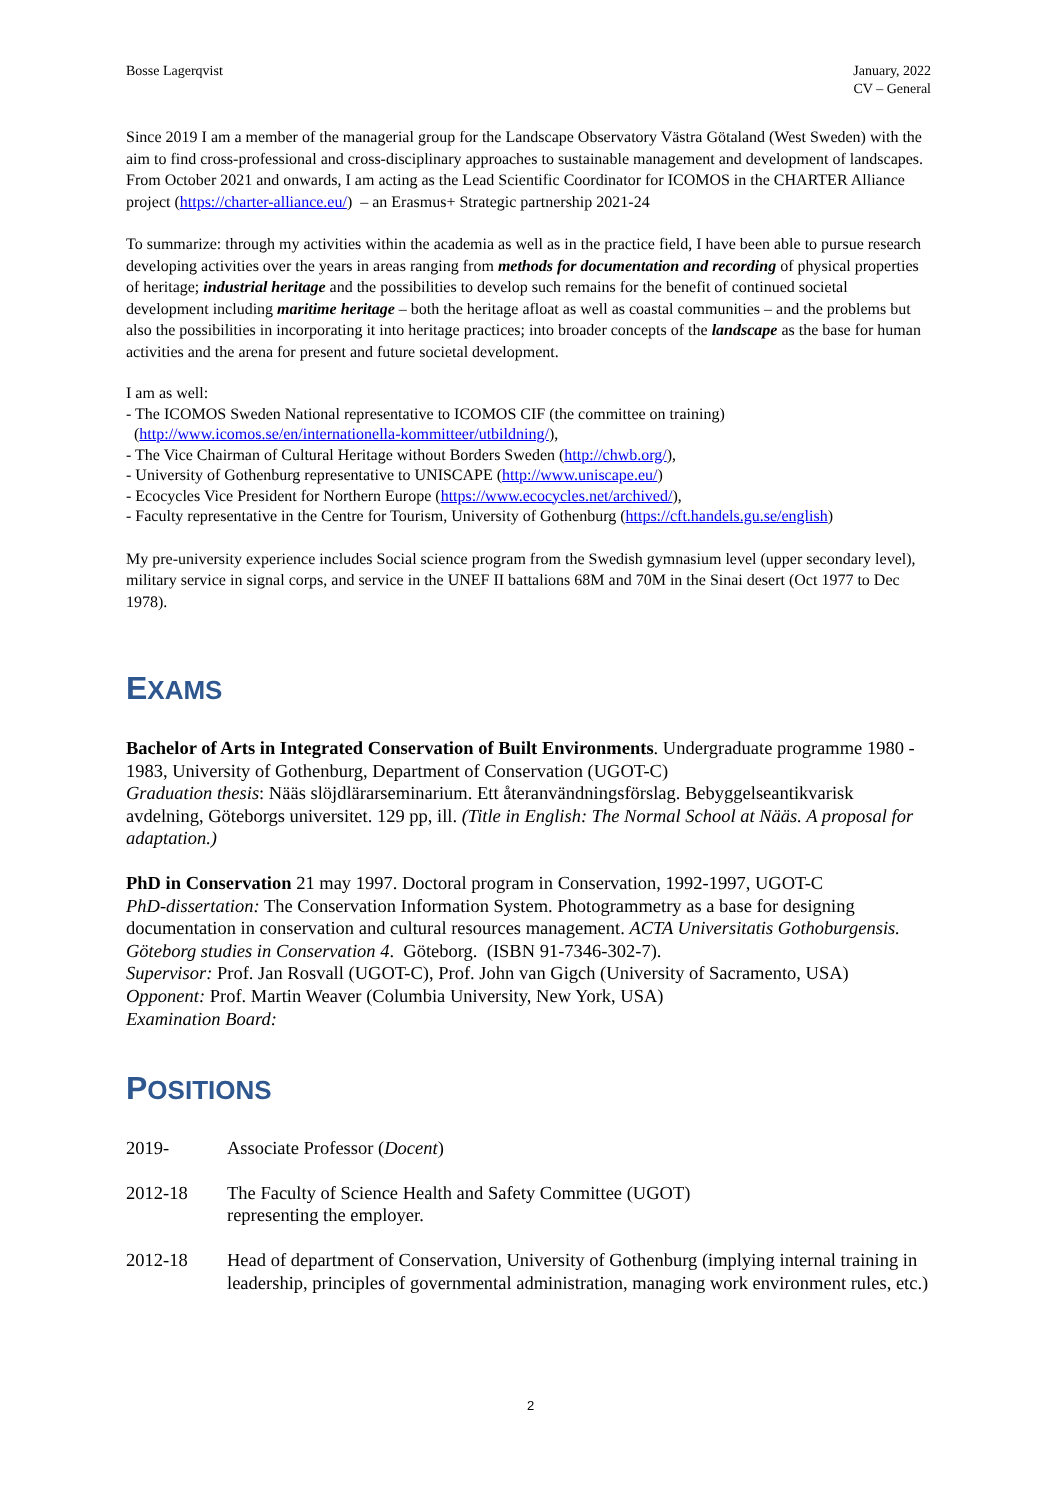Bosse Lagerqvist January, 2022
CV – General
Since 2019 I am a member of the managerial group for the Landscape Observatory Västra Götaland (West Sweden) with the aim to find cross-professional and cross-disciplinary approaches to sustainable management and development of landscapes. From October 2021 and onwards, I am acting as the Lead Scientific Coordinator for ICOMOS in the CHARTER Alliance project (https://charter-alliance.eu/) – an Erasmus+ Strategic partnership 2021-24
To summarize: through my activities within the academia as well as in the practice field, I have been able to pursue research developing activities over the years in areas ranging from methods for documentation and recording of physical properties of heritage; industrial heritage and the possibilities to develop such remains for the benefit of continued societal development including maritime heritage – both the heritage afloat as well as coastal communities – and the problems but also the possibilities in incorporating it into heritage practices; into broader concepts of the landscape as the base for human activities and the arena for present and future societal development.
I am as well:
- The ICOMOS Sweden National representative to ICOMOS CIF (the committee on training)
(http://www.icomos.se/en/internationella-kommitteer/utbildning/),
- The Vice Chairman of Cultural Heritage without Borders Sweden (http://chwb.org/),
- University of Gothenburg representative to UNISCAPE (http://www.uniscape.eu/)
- Ecocycles Vice President for Northern Europe (https://www.ecocycles.net/archived/),
- Faculty representative in the Centre for Tourism, University of Gothenburg (https://cft.handels.gu.se/english)
My pre-university experience includes Social science program from the Swedish gymnasium level (upper secondary level), military service in signal corps, and service in the UNEF II battalions 68M and 70M in the Sinai desert (Oct 1977 to Dec 1978).
EXAMS
Bachelor of Arts in Integrated Conservation of Built Environments. Undergraduate programme 1980 - 1983, University of Gothenburg, Department of Conservation (UGOT-C)
Graduation thesis: Nääs slöjdlärarseminarium. Ett återanvändningsförslag. Bebyggelseantikvarisk avdelning, Göteborgs universitet. 129 pp, ill. (Title in English: The Normal School at Nääs. A proposal for adaptation.)
PhD in Conservation 21 may 1997. Doctoral program in Conservation, 1992-1997, UGOT-C
PhD-dissertation: The Conservation Information System. Photogrammetry as a base for designing documentation in conservation and cultural resources management. ACTA Universitatis Gothoburgensis. Göteborg studies in Conservation 4. Göteborg. (ISBN 91-7346-302-7).
Supervisor: Prof. Jan Rosvall (UGOT-C), Prof. John van Gigch (University of Sacramento, USA)
Opponent: Prof. Martin Weaver (Columbia University, New York, USA)
Examination Board:
POSITIONS
2019- Associate Professor (Docent)
2012-18 The Faculty of Science Health and Safety Committee (UGOT)
representing the employer.
2012-18 Head of department of Conservation, University of Gothenburg (implying internal training in leadership, principles of governmental administration, managing work environment rules, etc.)
2